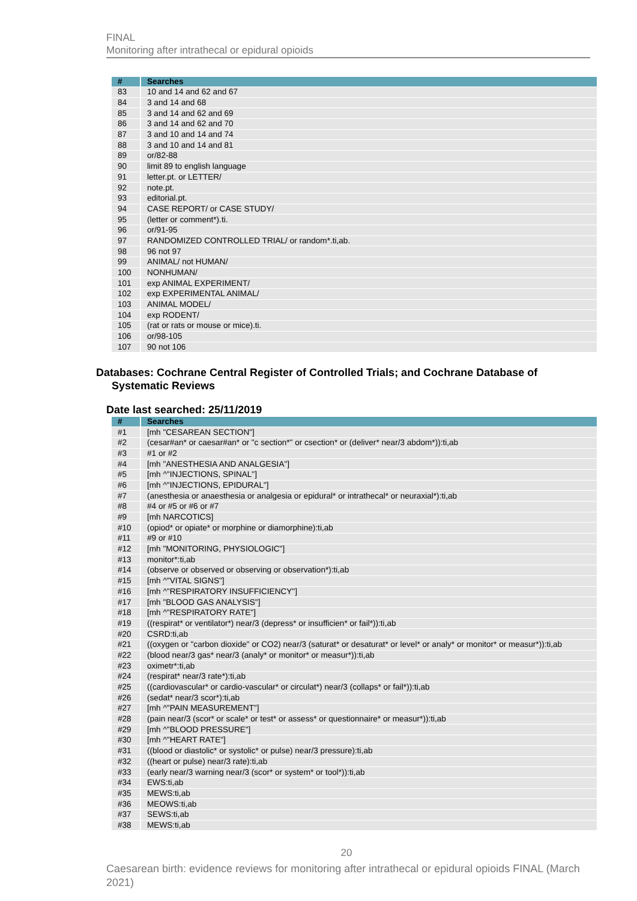FINAL
Monitoring after intrathecal or epidural opioids
| # | Searches |
| --- | --- |
| 83 | 10 and 14 and 62 and 67 |
| 84 | 3 and 14 and 68 |
| 85 | 3 and 14 and 62 and 69 |
| 86 | 3 and 14 and 62 and 70 |
| 87 | 3 and 10 and 14 and 74 |
| 88 | 3 and 10 and 14 and 81 |
| 89 | or/82-88 |
| 90 | limit 89 to english language |
| 91 | letter.pt. or LETTER/ |
| 92 | note.pt. |
| 93 | editorial.pt. |
| 94 | CASE REPORT/ or CASE STUDY/ |
| 95 | (letter or comment*).ti. |
| 96 | or/91-95 |
| 97 | RANDOMIZED CONTROLLED TRIAL/ or random*.ti,ab. |
| 98 | 96 not 97 |
| 99 | ANIMAL/ not HUMAN/ |
| 100 | NONHUMAN/ |
| 101 | exp ANIMAL EXPERIMENT/ |
| 102 | exp EXPERIMENTAL ANIMAL/ |
| 103 | ANIMAL MODEL/ |
| 104 | exp RODENT/ |
| 105 | (rat or rats or mouse or mice).ti. |
| 106 | or/98-105 |
| 107 | 90 not 106 |
Databases: Cochrane Central Register of Controlled Trials; and Cochrane Database of Systematic Reviews
Date last searched: 25/11/2019
| # | Searches |
| --- | --- |
| #1 | [mh "CESAREAN SECTION"] |
| #2 | (cesar#an* or caesar#an* or "c section*" or csection* or (deliver* near/3 abdom*)):ti,ab |
| #3 | #1 or #2 |
| #4 | [mh "ANESTHESIA AND ANALGESIA"] |
| #5 | [mh ^"INJECTIONS, SPINAL"] |
| #6 | [mh ^"INJECTIONS, EPIDURAL"] |
| #7 | (anesthesia or anaesthesia or analgesia or epidural* or intrathecal* or neuraxial*):ti,ab |
| #8 | #4 or #5 or #6 or #7 |
| #9 | [mh NARCOTICS] |
| #10 | (opiod* or opiate* or morphine or diamorphine):ti,ab |
| #11 | #9 or #10 |
| #12 | [mh "MONITORING, PHYSIOLOGIC"] |
| #13 | monitor*:ti,ab |
| #14 | (observe or observed or observing or observation*):ti,ab |
| #15 | [mh ^"VITAL SIGNS"] |
| #16 | [mh ^"RESPIRATORY INSUFFICIENCY"] |
| #17 | [mh "BLOOD GAS ANALYSIS"] |
| #18 | [mh ^"RESPIRATORY RATE"] |
| #19 | ((respirat* or ventilator*) near/3 (depress* or insufficien* or fail*)):ti,ab |
| #20 | CSRD:ti,ab |
| #21 | ((oxygen or "carbon dioxide" or CO2) near/3 (saturat* or desaturat* or level* or analy* or monitor* or measur*)):ti,ab |
| #22 | (blood near/3 gas* near/3 (analy* or monitor* or measur*)):ti,ab |
| #23 | oximetr*:ti,ab |
| #24 | (respirat* near/3 rate*):ti,ab |
| #25 | ((cardiovascular* or cardio-vascular* or circulat*) near/3 (collaps* or fail*)):ti,ab |
| #26 | (sedat* near/3 scor*):ti,ab |
| #27 | [mh ^"PAIN MEASUREMENT"] |
| #28 | (pain near/3 (scor* or scale* or test* or assess* or questionnaire* or measur*)):ti,ab |
| #29 | [mh ^"BLOOD PRESSURE"] |
| #30 | [mh ^"HEART RATE"] |
| #31 | ((blood or diastolic* or systolic* or pulse) near/3 pressure):ti,ab |
| #32 | ((heart or pulse) near/3 rate):ti,ab |
| #33 | (early near/3 warning near/3 (scor* or system* or tool*)):ti,ab |
| #34 | EWS:ti,ab |
| #35 | MEWS:ti,ab |
| #36 | MEOWS:ti,ab |
| #37 | SEWS:ti,ab |
| #38 | MEWS:ti,ab |
20
Caesarean birth: evidence reviews for monitoring after intrathecal or epidural opioids FINAL (March 2021)